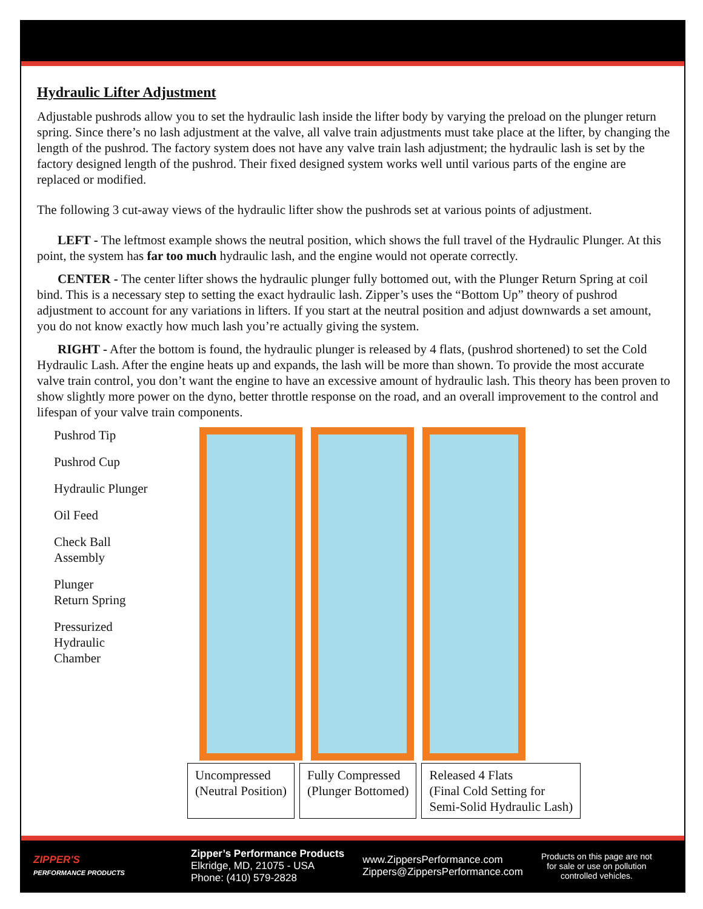Hydraulic Lifter Adjustment
Adjustable pushrods allow you to set the hydraulic lash inside the lifter body by varying the preload on the plunger return spring. Since there’s no lash adjustment at the valve, all valve train adjustments must take place at the lifter, by changing the length of the pushrod. The factory system does not have any valve train lash adjustment; the hydraulic lash is set by the factory designed length of the pushrod. Their fixed designed system works well until various parts of the engine are replaced or modified.
The following 3 cut-away views of the hydraulic lifter show the pushrods set at various points of adjustment.
LEFT - The leftmost example shows the neutral position, which shows the full travel of the Hydraulic Plunger. At this point, the system has far too much hydraulic lash, and the engine would not operate correctly.
CENTER - The center lifter shows the hydraulic plunger fully bottomed out, with the Plunger Return Spring at coil bind. This is a necessary step to setting the exact hydraulic lash. Zipper’s uses the “Bottom Up” theory of pushrod adjustment to account for any variations in lifters. If you start at the neutral position and adjust downwards a set amount, you do not know exactly how much lash you’re actually giving the system.
RIGHT - After the bottom is found, the hydraulic plunger is released by 4 flats, (pushrod shortened) to set the Cold Hydraulic Lash. After the engine heats up and expands, the lash will be more than shown. To provide the most accurate valve train control, you don’t want the engine to have an excessive amount of hydraulic lash. This theory has been proven to show slightly more power on the dyno, better throttle response on the road, and an overall improvement to the control and lifespan of your valve train components.
Pushrod Tip
Pushrod Cup
Hydraulic Plunger
Oil Feed
Check Ball
Assembly
Plunger
Return Spring
Pressurized
Hydraulic
Chamber
Uncompressed
(Neutral Position)
Fully Compressed
(Plunger Bottomed)
Released 4 Flats
(Final Cold Setting for
Semi-Solid Hydraulic Lash)
ZIPPER'S
PERFORMANCE PRODUCTS
Zipper’s Performance Products
Elkridge, MD, 21075 - USA
Phone: (410) 579-2828
www.ZippersPerformance.com
Zippers@ZippersPerformance.com
Products on this page are not
for sale or use on pollution
controlled vehicles.